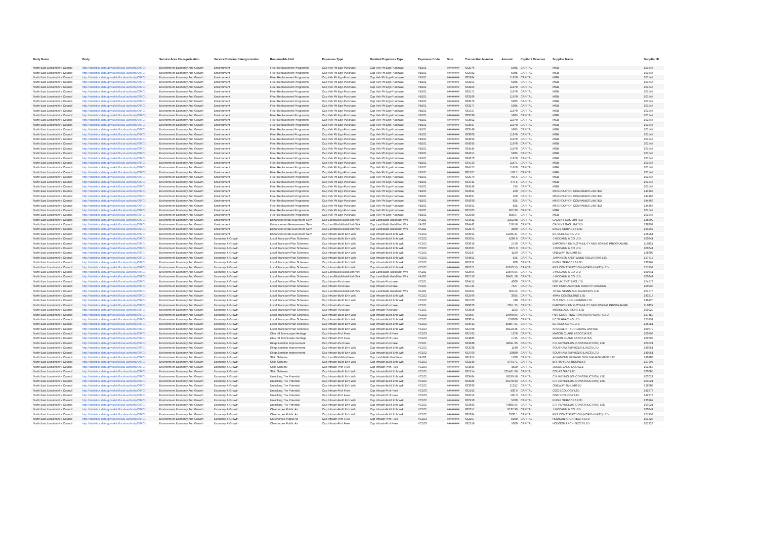| Body Name | Body | Service Area Catergorisation | Service Division Catergorisation | Responsible Unit | Expenses Type | Detailed Expenses Type | Expenses Code | Date | Transaction Number | Amount | Capital / Revenue | Supplier Name | Supplier ID |
| --- | --- | --- | --- | --- | --- | --- | --- | --- | --- | --- | --- | --- | --- |
| North East Lincolnshire Council | http://statistics.data.gov.uk/id/local-authority/00FC) | Environment Economy And Growth | Environment | Fleet Replacement Programme | Cap Veh Plt Eqp-Purchase | Cap Veh Plt Eqp-Purchase | YB101 | ######## | 632976 | 5985 | CAPITAL | MGB | 101544 |
| North East Lincolnshire Council | http://statistics.data.gov.uk/id/local-authority/00FC) | Environment Economy And Growth | Environment | Fleet Replacement Programme | Cap Veh Plt Eqp-Purchase | Cap Veh Plt Eqp-Purchase | YB101 | ######## | 632982 | 5985 | CAPITAL | MGB | 101544 |
| North East Lincolnshire Council | http://statistics.data.gov.uk/id/local-authority/00FC) | Environment Economy And Growth | Environment | Fleet Replacement Programme | Cap Veh Plt Eqp-Purchase | Cap Veh Plt Eqp-Purchase | YB101 | ######## | 632984 | 11970 | CAPITAL | MGB | 101544 |
| North East Lincolnshire Council | http://statistics.data.gov.uk/id/local-authority/00FC) | Environment Economy And Growth | Environment | Fleet Replacement Programme | Cap Veh Plt Eqp-Purchase | Cap Veh Plt Eqp-Purchase | YB101 | ######## | 633254 | 5985 | CAPITAL | MGB | 101544 |
| North East Lincolnshire Council | http://statistics.data.gov.uk/id/local-authority/00FC) | Environment Economy And Growth | Environment | Fleet Replacement Programme | Cap Veh Plt Eqp-Purchase | Cap Veh Plt Eqp-Purchase | YB101 | ######## | 633256 | 11970 | CAPITAL | MGB | 101544 |
| North East Lincolnshire Council | http://statistics.data.gov.uk/id/local-authority/00FC) | Environment Economy And Growth | Environment | Fleet Replacement Programme | Cap Veh Plt Eqp-Purchase | Cap Veh Plt Eqp-Purchase | YB101 | ######## | 632571 | 11970 | CAPITAL | MGB | 101544 |
| North East Lincolnshire Council | http://statistics.data.gov.uk/id/local-authority/00FC) | Environment Economy And Growth | Environment | Fleet Replacement Programme | Cap Veh Plt Eqp-Purchase | Cap Veh Plt Eqp-Purchase | YB101 | ######## | 633266 | 11970 | CAPITAL | MGB | 101544 |
| North East Lincolnshire Council | http://statistics.data.gov.uk/id/local-authority/00FC) | Environment Economy And Growth | Environment | Fleet Replacement Programme | Cap Veh Plt Eqp-Purchase | Cap Veh Plt Eqp-Purchase | YB101 | ######## | 633276 | 5985 | CAPITAL | MGB | 101544 |
| North East Lincolnshire Council | http://statistics.data.gov.uk/id/local-authority/00FC) | Environment Economy And Growth | Environment | Fleet Replacement Programme | Cap Veh Plt Eqp-Purchase | Cap Veh Plt Eqp-Purchase | YB101 | ######## | 633277 | 5985 | CAPITAL | MGB | 101544 |
| North East Lincolnshire Council | http://statistics.data.gov.uk/id/local-authority/00FC) | Environment Economy And Growth | Environment | Fleet Replacement Programme | Cap Veh Plt Eqp-Purchase | Cap Veh Plt Eqp-Purchase | YB101 | ######## | 631627 | 11970 | CAPITAL | MGB | 101544 |
| North East Lincolnshire Council | http://statistics.data.gov.uk/id/local-authority/00FC) | Environment Economy And Growth | Environment | Fleet Replacement Programme | Cap Veh Plt Eqp-Purchase | Cap Veh Plt Eqp-Purchase | YB101 | ######## | 633799 | 5985 | CAPITAL | MGB | 101544 |
| North East Lincolnshire Council | http://statistics.data.gov.uk/id/local-authority/00FC) | Environment Economy And Growth | Environment | Fleet Replacement Programme | Cap Veh Plt Eqp-Purchase | Cap Veh Plt Eqp-Purchase | YB101 | ######## | 633502 | 11970 | CAPITAL | MGB | 101544 |
| North East Lincolnshire Council | http://statistics.data.gov.uk/id/local-authority/00FC) | Environment Economy And Growth | Environment | Fleet Replacement Programme | Cap Veh Plt Eqp-Purchase | Cap Veh Plt Eqp-Purchase | YB101 | ######## | 633547 | 11970 | CAPITAL | MGB | 101544 |
| North East Lincolnshire Council | http://statistics.data.gov.uk/id/local-authority/00FC) | Environment Economy And Growth | Environment | Fleet Replacement Programme | Cap Veh Plt Eqp-Purchase | Cap Veh Plt Eqp-Purchase | YB101 | ######## | 633549 | 5985 | CAPITAL | MGB | 101544 |
| North East Lincolnshire Council | http://statistics.data.gov.uk/id/local-authority/00FC) | Environment Economy And Growth | Environment | Fleet Replacement Programme | Cap Veh Plt Eqp-Purchase | Cap Veh Plt Eqp-Purchase | YB101 | ######## | 633606 | 11970 | CAPITAL | MGB | 101544 |
| North East Lincolnshire Council | http://statistics.data.gov.uk/id/local-authority/00FC) | Environment Economy And Growth | Environment | Fleet Replacement Programme | Cap Veh Plt Eqp-Purchase | Cap Veh Plt Eqp-Purchase | YB101 | ######## | 634093 | 11970 | CAPITAL | MGB | 101544 |
| North East Lincolnshire Council | http://statistics.data.gov.uk/id/local-authority/00FC) | Environment Economy And Growth | Environment | Fleet Replacement Programme | Cap Veh Plt Eqp-Purchase | Cap Veh Plt Eqp-Purchase | YB101 | ######## | 634095 | 11970 | CAPITAL | MGB | 101544 |
| North East Lincolnshire Council | http://statistics.data.gov.uk/id/local-authority/00FC) | Environment Economy And Growth | Environment | Fleet Replacement Programme | Cap Veh Plt Eqp-Purchase | Cap Veh Plt Eqp-Purchase | YB101 | ######## | 634544 | 11970 | CAPITAL | MGB | 101544 |
| North East Lincolnshire Council | http://statistics.data.gov.uk/id/local-authority/00FC) | Environment Economy And Growth | Environment | Fleet Replacement Programme | Cap Veh Plt Eqp-Purchase | Cap Veh Plt Eqp-Purchase | YB101 | ######## | 634251 | 5985 | CAPITAL | MGB | 101544 |
| North East Lincolnshire Council | http://statistics.data.gov.uk/id/local-authority/00FC) | Environment Economy And Growth | Environment | Fleet Replacement Programme | Cap Veh Plt Eqp-Purchase | Cap Veh Plt Eqp-Purchase | YB101 | ######## | 634373 | 11970 | CAPITAL | MGB | 101544 |
| North East Lincolnshire Council | http://statistics.data.gov.uk/id/local-authority/00FC) | Environment Economy And Growth | Environment | Fleet Replacement Programme | Cap Veh Plt Eqp-Purchase | Cap Veh Plt Eqp-Purchase | YB101 | ######## | 634723 | 11571 | CAPITAL | MGB | 101544 |
| North East Lincolnshire Council | http://statistics.data.gov.uk/id/local-authority/00FC) | Environment Economy And Growth | Environment | Fleet Replacement Programme | Cap Veh Plt Eqp-Purchase | Cap Veh Plt Eqp-Purchase | YB101 | ######## | 634725 | 11970 | CAPITAL | MGB | 101544 |
| North East Lincolnshire Council | http://statistics.data.gov.uk/id/local-authority/00FC) | Environment Economy And Growth | Environment | Fleet Replacement Programme | Cap Veh Plt Eqp-Purchase | Cap Veh Plt Eqp-Purchase | YB101 | ######## | 632107 | 592.2 | CAPITAL | MGB | 101544 |
| North East Lincolnshire Council | http://statistics.data.gov.uk/id/local-authority/00FC) | Environment Economy And Growth | Environment | Fleet Replacement Programme | Cap Veh Plt Eqp-Purchase | Cap Veh Plt Eqp-Purchase | YB101 | ######## | 632979 | 768.6 | CAPITAL | MGB | 101544 |
| North East Lincolnshire Council | http://statistics.data.gov.uk/id/local-authority/00FC) | Environment Economy And Growth | Environment | Fleet Replacement Programme | Cap Veh Plt Eqp-Purchase | Cap Veh Plt Eqp-Purchase | YB101 | ######## | 633744 | 670.5 | CAPITAL | MGB | 101544 |
| North East Lincolnshire Council | http://statistics.data.gov.uk/id/local-authority/00FC) | Environment Economy And Growth | Environment | Fleet Replacement Programme | Cap Veh Plt Eqp-Purchase | Cap Veh Plt Eqp-Purchase | YB101 | ######## | 634549 | 795 | CAPITAL | MGB | 101544 |
| North East Lincolnshire Council | http://statistics.data.gov.uk/id/local-authority/00FC) | Environment Economy And Growth | Environment | Fleet Replacement Programme | Cap Veh Plt Eqp-Purchase | Cap Veh Plt Eqp-Purchase | YB101 | ######## | 634394 | 250 | CAPITAL | M6 GROUP OF COMPANIES LIMITED | 144463 |
| North East Lincolnshire Council | http://statistics.data.gov.uk/id/local-authority/00FC) | Environment Economy And Growth | Environment | Fleet Replacement Programme | Cap Veh Plt Eqp-Purchase | Cap Veh Plt Eqp-Purchase | YB101 | ######## | 634397 | 250 | CAPITAL | M6 GROUP OF COMPANIES LIMITED | 144463 |
| North East Lincolnshire Council | http://statistics.data.gov.uk/id/local-authority/00FC) | Environment Economy And Growth | Environment | Fleet Replacement Programme | Cap Veh Plt Eqp-Purchase | Cap Veh Plt Eqp-Purchase | YB101 | ######## | 634390 | 825 | CAPITAL | M6 GROUP OF COMPANIES LIMITED | 144463 |
| North East Lincolnshire Council | http://statistics.data.gov.uk/id/local-authority/00FC) | Environment Economy And Growth | Environment | Fleet Replacement Programme | Cap Veh Plt Eqp-Purchase | Cap Veh Plt Eqp-Purchase | YB101 | ######## | 634391 | 825 | CAPITAL | M6 GROUP OF COMPANIES LIMITED | 144463 |
| North East Lincolnshire Council | http://statistics.data.gov.uk/id/local-authority/00FC) | Environment Economy And Growth | Environment | Fleet Replacement Programme | Cap Veh Plt Eqp-Purchase | Cap Veh Plt Eqp-Purchase | YB101 | ######## | 632105 | 622.99 | CAPITAL | MGB | 101544 |
| North East Lincolnshire Council | http://statistics.data.gov.uk/id/local-authority/00FC) | Environment Economy And Growth | Environment | Fleet Replacement Programme | Cap Veh Plt Eqp-Purchase | Cap Veh Plt Eqp-Purchase | YB101 | ######## | 632980 | 808.57 | CAPITAL | MGB | 101544 |
| North East Lincolnshire Council | http://statistics.data.gov.uk/id/local-authority/00FC) | Environment Economy And Growth | Environment | Enhancement Bereavement Serv | Cap Land/Build-Build Enh Wrk | Cap Land/Build-Build Enh Wrk | YA102 | ######## | 634442 | 1392.88 | CAPITAL | CADENT GAS LIMITED | 138392 |
| North East Lincolnshire Council | http://statistics.data.gov.uk/id/local-authority/00FC) | Environment Economy And Growth | Environment | Enhancement Bereavement Serv | Cap Land/Build-Build Enh Wrk | Cap Land/Build-Build Enh Wrk | YA102 | ######## | 634442 | 278.58 | CAPITAL | CADENT GAS LIMITED | 138392 |
| North East Lincolnshire Council | http://statistics.data.gov.uk/id/local-authority/00FC) | Environment Economy And Growth | Environment | Enhancement Bereavement Serv | Cap Land/Build-Build Enh Wrk | Cap Land/Build-Build Enh Wrk | YA102 | ######## | 632873 | 3000 | CAPITAL | ENGIE SERVICES LTD | 133267 |
| North East Lincolnshire Council | http://statistics.data.gov.uk/id/local-authority/00FC) | Environment Economy And Growth | Environment | Enhancement Bereavement Serv | Cap Infrastr-Build Enh Wrk | Cap Infrastr-Build Enh Wrk | YC102 | ######## | 633561 | 11335.31 | CAPITAL | EC SURFACING LTD | 125951 |
| North East Lincolnshire Council | http://statistics.data.gov.uk/id/local-authority/00FC) | Environment Economy And Growth | Economy & Growth | Local Transport Plan Schemes | Cap Infrastr-Build Enh Wrk | Cap Infrastr-Build Enh Wrk | YC102 | ######## | 632654 | 4289.6 | CAPITAL | J MCCANN & CO LTD | 100841 |
| North East Lincolnshire Council | http://statistics.data.gov.uk/id/local-authority/00FC) | Environment Economy And Growth | Economy & Growth | Local Transport Plan Schemes | Cap Infrastr-Build Enh Wrk | Cap Infrastr-Build Enh Wrk | YC102 | ######## | 633619 | 2750 | CAPITAL | EMPOWER EMPLOYABILITY MENTORING PROGRAMME | 118831 |
| North East Lincolnshire Council | http://statistics.data.gov.uk/id/local-authority/00FC) | Environment Economy And Growth | Economy & Growth | Local Transport Plan Schemes | Cap Infrastr-Build Enh Wrk | Cap Infrastr-Build Enh Wrk | YC102 | ######## | 632661 | 6327.9 | CAPITAL | J MCCANN & CO LTD | 100841 |
| North East Lincolnshire Council | http://statistics.data.gov.uk/id/local-authority/00FC) | Environment Economy And Growth | Economy & Growth | Local Transport Plan Schemes | Cap Infrastr-Build Enh Wrk | Cap Infrastr-Build Enh Wrk | YC102 | ######## | 632147 | 1150 | CAPITAL | ONEWAY TM LIMITED | 128602 |
| North East Lincolnshire Council | http://statistics.data.gov.uk/id/local-authority/00FC) | Environment Economy And Growth | Economy & Growth | Local Transport Plan Schemes | Cap Infrastr-Build Enh Wrk | Cap Infrastr-Build Enh Wrk | YC102 | ######## | 634891 | 525 | CAPITAL | JAPANESE KNOTWEED SOLUTIONS LTD | 127717 |
| North East Lincolnshire Council | http://statistics.data.gov.uk/id/local-authority/00FC) | Environment Economy And Growth | Economy & Growth | Local Transport Plan Schemes | Cap Infrastr-Build Enh Wrk | Cap Infrastr-Build Enh Wrk | YC102 | ######## | 632911 | 900 | CAPITAL | ENGIE SERVICES LTD | 133267 |
| North East Lincolnshire Council | http://statistics.data.gov.uk/id/local-authority/00FC) | Environment Economy And Growth | Economy & Growth | Local Transport Plan Schemes | Cap Infrastr-Build Enh Wrk | Cap Infrastr-Build Enh Wrk | YC102 | ######## | 632671 | 62613.15 | CAPITAL | PBS CONSTRUCTION (NORTH EAST) LTD | 127459 |
| North East Lincolnshire Council | http://statistics.data.gov.uk/id/local-authority/00FC) | Environment Economy And Growth | Economy & Growth | Local Transport Plan Schemes | Cap Land/Build-Build Enh Wrk | Cap Land/Build-Build Enh Wrk | YA102 | ######## | 632656 | 13876.04 | CAPITAL | J MCCANN & CO LTD | 100841 |
| North East Lincolnshire Council | http://statistics.data.gov.uk/id/local-authority/00FC) | Environment Economy And Growth | Economy & Growth | Local Transport Plan Schemes | Cap Land/Build-Build Enh Wrk | Cap Land/Build-Build Enh Wrk | YA102 | ######## | 632710 | 38461.28 | CAPITAL | J MCCANN & CO LTD | 100841 |
| North East Lincolnshire Council | http://statistics.data.gov.uk/id/local-authority/00FC) | Environment Economy And Growth | Economy & Growth | Local Transport Plan Schemes | Cap Infrastr-Purchase | Cap Infrastr-Purchase | YC101 | ######## | 634415 | 4000 | CAPITAL | R2P UK SYSTEMS LTD | 124772 |
| North East Lincolnshire Council | http://statistics.data.gov.uk/id/local-authority/00FC) | Environment Economy And Growth | Economy & Growth | Local Transport Plan Schemes | Cap Infrastr-Purchase | Cap Infrastr-Purchase | YC101 | ######## | 631731 | 7527 | CAPITAL | NOTTINGHAMSHIRE COUNTY COUNCIL | 100930 |
| North East Lincolnshire Council | http://statistics.data.gov.uk/id/local-authority/00FC) | Environment Economy And Growth | Economy & Growth | Local Transport Plan Schemes | Cap Land/Build-Build Enh Wrk | Cap Land/Build-Build Enh Wrk | YA102 | ######## | 632204 | 356.22 | CAPITAL | TOTAL SIGNS AND GRAPHICS LTD | 104775 |
| North East Lincolnshire Council | http://statistics.data.gov.uk/id/local-authority/00FC) | Environment Economy And Growth | Economy & Growth | Local Transport Plan Schemes | Cap Infrastr-Build Enh Wrk | Cap Infrastr-Build Enh Wrk | YC102 | ######## | 632566 | 3395 | CAPITAL | 4WAY CONSULTING LTD | 143214 |
| North East Lincolnshire Council | http://statistics.data.gov.uk/id/local-authority/00FC) | Environment Economy And Growth | Economy & Growth | Local Transport Plan Schemes | Cap Infrastr-Build Enh Wrk | Cap Infrastr-Build Enh Wrk | YC102 | ######## | 632703 | 740 | CAPITAL | CLS CIVIL ENGINEERING LTD | 146425 |
| North East Lincolnshire Council | http://statistics.data.gov.uk/id/local-authority/00FC) | Environment Economy And Growth | Economy & Growth | Local Transport Plan Schemes | Cap Infrastr-Purchase | Cap Infrastr-Purchase | YC101 | ######## | 633623 | 2351.25 | CAPITAL | EMPOWER EMPLOYABILITY MENTORING PROGRAMME | 118831 |
| North East Lincolnshire Council | http://statistics.data.gov.uk/id/local-authority/00FC) | Environment Economy And Growth | Economy & Growth | Local Transport Plan Schemes | Cap Infrastr-Purchase | Cap Infrastr-Purchase | YC101 | ######## | 633558 | 1103 | CAPITAL | MORELOCK SIGNS LTD | 100920 |
| North East Lincolnshire Council | http://statistics.data.gov.uk/id/local-authority/00FC) | Environment Economy And Growth | Economy & Growth | Local Transport Plan Schemes | Cap Infrastr-Build Enh Wrk | Cap Infrastr-Build Enh Wrk | YC102 | ######## | 633487 | 10960.04 | CAPITAL | PBS CONSTRUCTION (NORTH EAST) LTD | 127459 |
| North East Lincolnshire Council | http://statistics.data.gov.uk/id/local-authority/00FC) | Environment Economy And Growth | Economy & Growth | Local Transport Plan Schemes | Cap Infrastr-Build Enh Wrk | Cap Infrastr-Build Enh Wrk | YC102 | ######## | 633614 | 250000 | CAPITAL | EC SURFACING LTD | 125951 |
| North East Lincolnshire Council | http://statistics.data.gov.uk/id/local-authority/00FC) | Environment Economy And Growth | Economy & Growth | Local Transport Plan Schemes | Cap Infrastr-Build Enh Wrk | Cap Infrastr-Build Enh Wrk | YC102 | ######## | 633613 | 82857.31 | CAPITAL | EC SURFACING LTD | 125951 |
| North East Lincolnshire Council | http://statistics.data.gov.uk/id/local-authority/00FC) | Environment Economy And Growth | Economy & Growth | Local Transport Plan Schemes | Cap Infrastr-Build Enh Wrk | Cap Infrastr-Build Enh Wrk | YC102 | ######## | 632708 | 38129.35 | CAPITAL | SPECIALIST SURFACING LIMITED | 100579 |
| North East Lincolnshire Council | http://statistics.data.gov.uk/id/local-authority/00FC) | Environment Economy And Growth | Economy & Growth | Clee Hll Townscape Heritage | Cap Infrastr-Prof Fees | Cap Infrastr-Prof Fees | YC103 | ######## | 632765 | 1370 | CAPITAL | MASON CLARK ASSOCIATES | 100793 |
| North East Lincolnshire Council | http://statistics.data.gov.uk/id/local-authority/00FC) | Environment Economy And Growth | Economy & Growth | Clee Hll Townscape Heritage | Cap Infrastr-Prof Fees | Cap Infrastr-Prof Fees | YC103 | ######## | 634886 | 1795 | CAPITAL | MASON CLARK ASSOCIATES | 100793 |
| North East Lincolnshire Council | http://statistics.data.gov.uk/id/local-authority/00FC) | Environment Economy And Growth | Economy & Growth | Gilep Junction Improvement | Cap Infrastr-Purchase | Cap Infrastr-Purchase | YC101 | ######## | 633488 | 49611.65 | CAPITAL | C R REYNOLDS (CONSTRUCTION) LTD | 103021 |
| North East Lincolnshire Council | http://statistics.data.gov.uk/id/local-authority/00FC) | Environment Economy And Growth | Economy & Growth | Gilep Junction Improvement | Cap Infrastr-Build Enh Wrk | Cap Infrastr-Build Enh Wrk | YC102 | ######## | 632038 | 1140 | CAPITAL | SOUTHAM SERVICES (LINCS) LTD | 140951 |
| North East Lincolnshire Council | http://statistics.data.gov.uk/id/local-authority/00FC) | Environment Economy And Growth | Economy & Growth | Gilep Junction Improvement | Cap Infrastr-Build Enh Wrk | Cap Infrastr-Build Enh Wrk | YC102 | ######## | 632709 | 20880 | CAPITAL | SOUTHAM SERVICES (LINCS) LTD | 140951 |
| North East Lincolnshire Council | http://statistics.data.gov.uk/id/local-authority/00FC) | Environment Economy And Growth | Economy & Growth | Shiip Scheme | Cap Land/Build-Prof Fees | Cap Land/Build-Prof Fees | YA103 | ######## | 631955 | 1200 | CAPITAL | ADVANCED DEMAND SIDE MANAGEMENT LTD | 140103 |
| North East Lincolnshire Council | http://statistics.data.gov.uk/id/local-authority/00FC) | Environment Economy And Growth | Economy & Growth | Shiip Scheme | Cap Infrastr-Build Enh Wrk | Cap Infrastr-Build Enh Wrk | YC102 | ######## | 632149 | 4764.71 | CAPITAL | BRITISH GAS BUSINESS | 127297 |
| North East Lincolnshire Council | http://statistics.data.gov.uk/id/local-authority/00FC) | Environment Economy And Growth | Economy & Growth | Shiip Scheme | Cap Infrastr-Prof Fees | Cap Infrastr-Prof Fees | YC103 | ######## | 634844 | 4500 | CAPITAL | JONES LANG LASALLE | 101853 |
| North East Lincolnshire Council | http://statistics.data.gov.uk/id/local-authority/00FC) | Environment Economy And Growth | Economy & Growth | Shiip Scheme | Cap Infrastr-Build Enh Wrk | Cap Infrastr-Build Enh Wrk | YC102 | ######## | 632154 | 231461.06 | CAPITAL | COLAS SIAC LTD | 100605 |
| North East Lincolnshire Council | http://statistics.data.gov.uk/id/local-authority/00FC) | Environment Economy And Growth | Economy & Growth | Unlocking The Potential | Cap Infrastr-Build Enh Wrk | Cap Infrastr-Build Enh Wrk | YC102 | ######## | 633484 | 58299.58 | CAPITAL | C R REYNOLDS (CONSTRUCTION) LTD | 103021 |
| North East Lincolnshire Council | http://statistics.data.gov.uk/id/local-authority/00FC) | Environment Economy And Growth | Economy & Growth | Unlocking The Potential | Cap Infrastr-Build Enh Wrk | Cap Infrastr-Build Enh Wrk | YC102 | ######## | 633485 | 35270.33 | CAPITAL | C R REYNOLDS (CONSTRUCTION) LTD | 103021 |
| North East Lincolnshire Council | http://statistics.data.gov.uk/id/local-authority/00FC) | Environment Economy And Growth | Economy & Growth | Unlocking The Potential | Cap Infrastr-Build Enh Wrk | Cap Infrastr-Build Enh Wrk | YC102 | ######## | 633360 | 21312 | CAPITAL | ONEWAY TM LIMITED | 128602 |
| North East Lincolnshire Council | http://statistics.data.gov.uk/id/local-authority/00FC) | Environment Economy And Growth | Economy & Growth | Unlocking The Potential | Cap Infrastr-Prof Fees | Cap Infrastr-Prof Fees | YC103 | ######## | 632192 | 430.6 | CAPITAL | CGC ECOLOGY LTD | 142378 |
| North East Lincolnshire Council | http://statistics.data.gov.uk/id/local-authority/00FC) | Environment Economy And Growth | Economy & Growth | Unlocking The Potential | Cap Infrastr-Prof Fees | Cap Infrastr-Prof Fees | YC103 | ######## | 634552 | 565.3 | CAPITAL | CGC ECOLOGY LTD | 142378 |
| North East Lincolnshire Council | http://statistics.data.gov.uk/id/local-authority/00FC) | Environment Economy And Growth | Economy & Growth | Unlocking The Potential | Cap Infrastr-Build Enh Wrk | Cap Infrastr-Build Enh Wrk | YC102 | ######## | 632910 | 5500 | CAPITAL | ENGIE SERVICES LTD | 133267 |
| North East Lincolnshire Council | http://statistics.data.gov.uk/id/local-authority/00FC) | Environment Economy And Growth | Economy & Growth | Unlocking The Potential | Cap Infrastr-Build Enh Wrk | Cap Infrastr-Build Enh Wrk | YC102 | ######## | 633483 | 79885.94 | CAPITAL | C R REYNOLDS (CONSTRUCTION) LTD | 103021 |
| North East Lincolnshire Council | http://statistics.data.gov.uk/id/local-authority/00FC) | Environment Economy And Growth | Economy & Growth | Cleethorpes Public Art | Cap Infrastr-Build Enh Wrk | Cap Infrastr-Build Enh Wrk | YC102 | ######## | 632657 | 9132.99 | CAPITAL | J MCCANN & CO LTD | 100841 |
| North East Lincolnshire Council | http://statistics.data.gov.uk/id/local-authority/00FC) | Environment Economy And Growth | Economy & Growth | Cleethorpes Public Art | Cap Infrastr-Build Enh Wrk | Cap Infrastr-Build Enh Wrk | YC102 | ######## | 632664 | 3136.1 | CAPITAL | PBS CONSTRUCTION (NORTH EAST) LTD | 127459 |
| North East Lincolnshire Council | http://statistics.data.gov.uk/id/local-authority/00FC) | Environment Economy And Growth | Economy & Growth | Cleethorpes Public Art | Cap Infrastr-Prof Fees | Cap Infrastr-Prof Fees | YC103 | ######## | 632257 | 5000 | CAPITAL | HODSON ARCHITECTS LTD | 101328 |
| North East Lincolnshire Council | http://statistics.data.gov.uk/id/local-authority/00FC) | Environment Economy And Growth | Economy & Growth | Cleethorpes Public Art | Cap Infrastr-Prof Fees | Cap Infrastr-Prof Fees | YC103 | ######## | 632258 | 5000 | CAPITAL | HODSON ARCHITECTS LTD | 101328 |